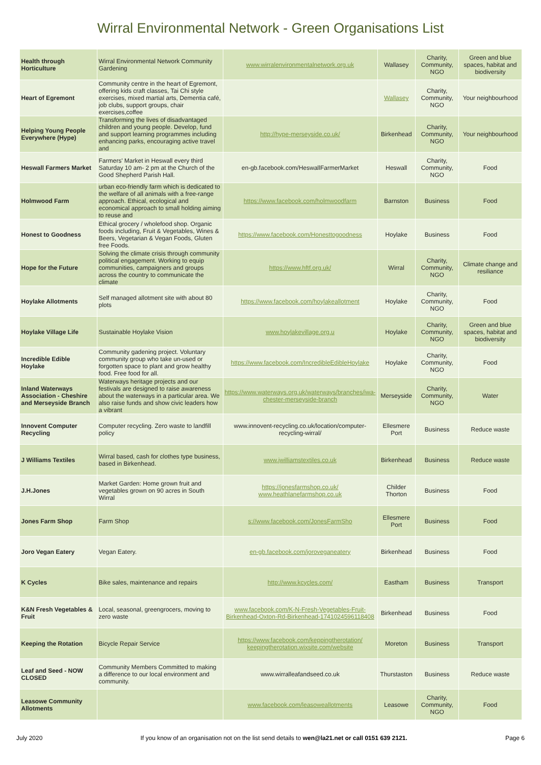Wirral Environmental Network - Green Organisations List
| Health through Horticulture | Wirral Environmental Network Community Gardening | www.wirralenvironmentalnetwork.org.uk | Wallasey | Charity, Community, NGO | Green and blue spaces, habitat and biodiversity |
| Heart of Egremont | Community centre in the heart of Egremont, offering kids craft classes, Tai Chi style exercises, mixed martial arts, Dementia café, job clubs, support groups, chair exercises,coffee | | Wallasey | Charity, Community, NGO | Your neighbourhood |
| Helping Young People Everywhere (Hype) | Transforming the lives of disadvantaged children and young people. Develop, fund and support learning programmes including enhancing parks, encouraging active travel and | http://hype-merseyside.co.uk/ | Birkenhead | Charity, Community, NGO | Your neighbourhood |
| Heswall Farmers Market | Farmers' Market in Heswall every third Saturday 10 am- 2 pm at the Church of the Good Shepherd Parish Hall. | en-gb.facebook.com/HeswallFarmerMarket | Heswall | Charity, Community, NGO | Food |
| Holmwood Farm | urban eco-friendly farm which is dedicated to the welfare of all animals with a free-range approach. Ethical, ecological and economical approach to small holding aiming to reuse and | https://www.facebook.com/holmwoodfarm | Barnston | Business | Food |
| Honest to Goodness | Ethical grocery / wholefood shop. Organic foods including, Fruit & Vegetables, Wines & Beers, Vegetarian & Vegan Foods, Gluten free Foods. | https://www.facebook.com/Honesttogoodness | Hoylake | Business | Food |
| Hope for the Future | Solving the climate crisis through community political engagement. Working to equip communities, campaigners and groups across the country to communicate the climate | https://www.hftf.org.uk/ | Wirral | Charity, Community, NGO | Climate change and resiliance |
| Hoylake Allotments | Self managed allotment site with about 80 plots | https://www.facebook.com/hoylakeallotment | Hoylake | Charity, Community, NGO | Food |
| Hoylake Village Life | Sustainable Hoylake Vision | www.hoylakevillage.org.u | Hoylake | Charity, Community, NGO | Green and blue spaces, habitat and biodiversity |
| Incredible Edible Hoylake | Community gadening project. Voluntary community group who take un-used or forgotten space to plant and grow healthy food. Free food for all. | https://www.facebook.com/IncredibleEdibleHoylake | Hoylake | Charity, Community, NGO | Food |
| Inland Waterways Association - Cheshire and Merseyside Branch | Waterways heritage projects and our festivals are designed to raise awareness about the waterways in a particular area. We also raise funds and show civic leaders how a vibrant | https://www.waterways.org.uk/waterways/branches/iwa-chester-merseyside-branch | Merseyside | Charity, Community, NGO | Water |
| Innovent Computer Recycling | Computer recycling. Zero waste to landfill policy | www.innovent-recycling.co.uk/location/computer-recycling-wirral/ | Ellesmere Port | Business | Reduce waste |
| J Williams Textiles | Wirral based, cash for clothes type business, based in Birkenhead. | www.jwilliamstextiles.co.uk | Birkenhead | Business | Reduce waste |
| J.H.Jones | Market Garden: Home grown fruit and vegetables grown on 90 acres in South Wirral | https://jonesfarmshop.co.uk/ www.heathlanefarmshop.co.uk | Childer Thorton | Business | Food |
| Jones Farm Shop | Farm Shop | s://www.facebook.com/JonesFarmSho | Ellesmere Port | Business | Food |
| Joro Vegan Eatery | Vegan Eatery. | en-gb.facebook.com/joroveganeatery | Birkenhead | Business | Food |
| K Cycles | Bike sales, maintenance and repairs | http://www.kcycles.com/ | Eastham | Business | Transport |
| K&N Fresh Vegetables & Fruit | Local, seasonal, greengrocers, moving to zero waste | www.facebook.com/K-N-Fresh-Vegetables-Fruit-Birkenhead-Oxton-Rd-Birkenhead-1741024596118408 | Birkenhead | Business | Food |
| Keeping the Rotation | Bicycle Repair Service | https://www.facebook.com/keppingtherotation/ keepingtherotation.wixsite.com/website | Moreton | Business | Transport |
| Leaf and Seed - NOW CLOSED | Community Members Committed to making a difference to our local environment and community. | www.wirralleafandseed.co.uk | Thurstaston | Business | Reduce waste |
| Leasowe Community Allotments | | www.facebook.com/leasoweallotments | Leasowe | Charity, Community, NGO | Food |
July 2020 If you know of an organisation not on the list send details to wen@la21.net or call 0151 639 2121. Page 6